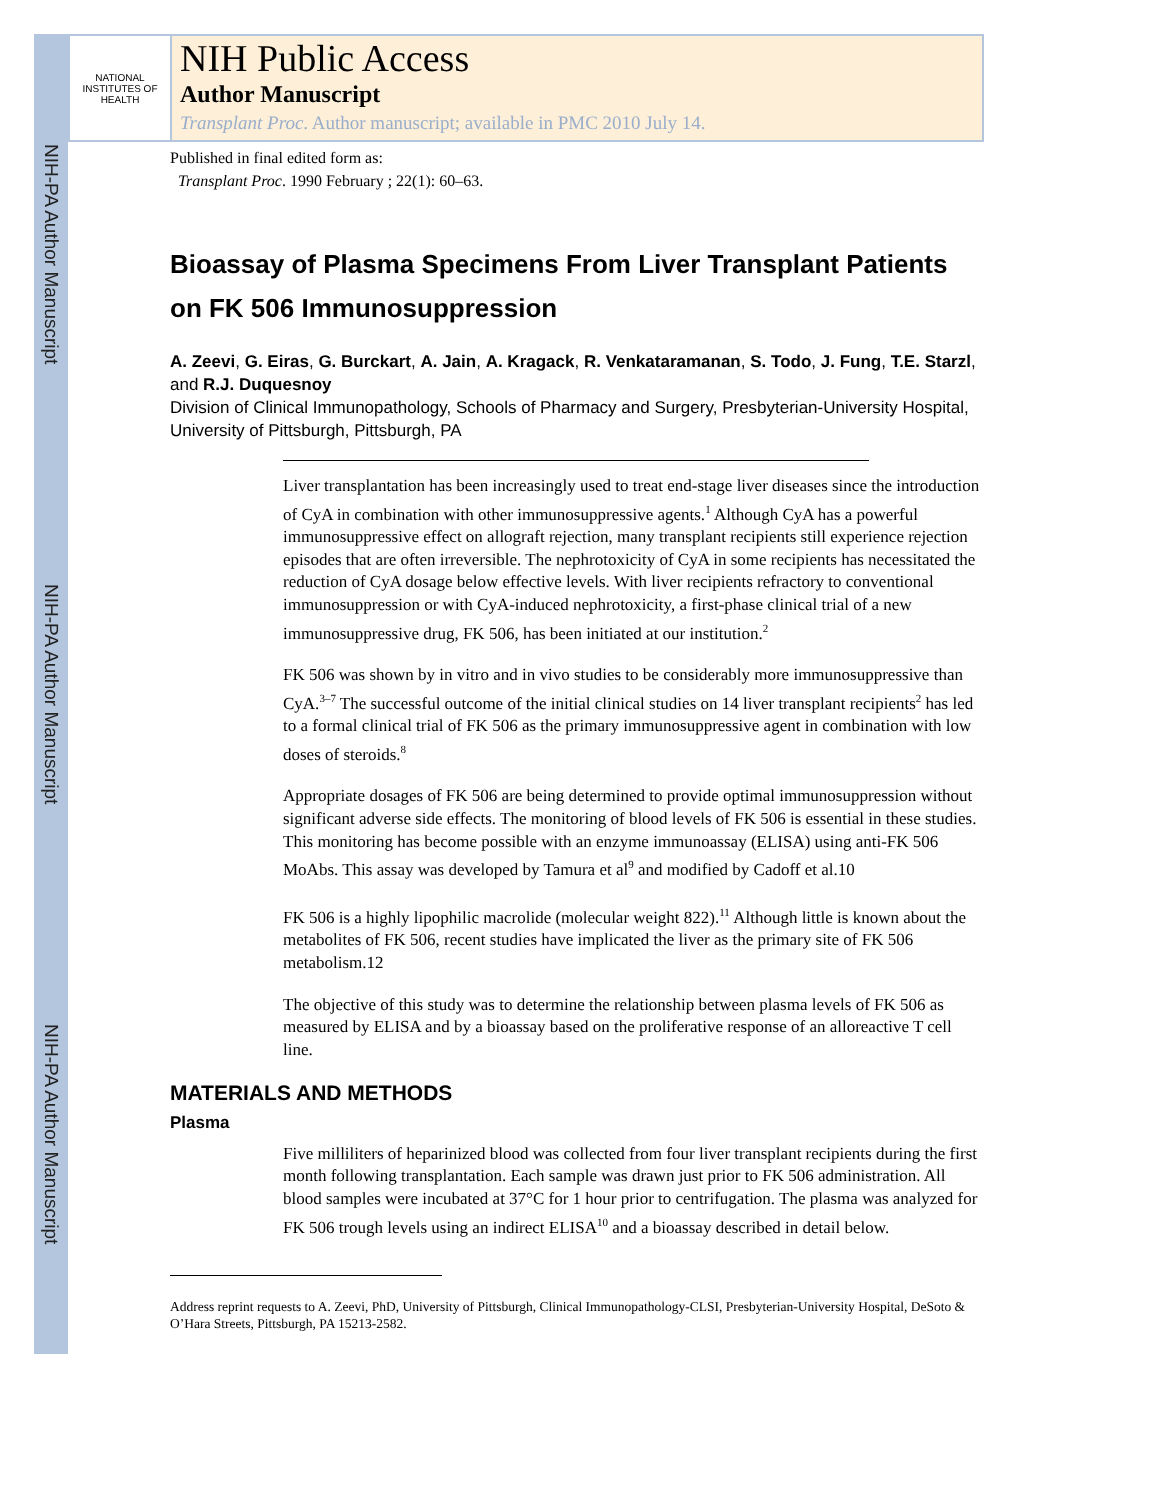NIH-PA Author Manuscript
NIH-PA Author Manuscript
NIH-PA Author Manuscript
NATIONAL INSTITUTES OF HEALTH
NIH Public Access
Author Manuscript
Transplant Proc. Author manuscript; available in PMC 2010 July 14.
Published in final edited form as:
Transplant Proc. 1990 February ; 22(1): 60–63.
Bioassay of Plasma Specimens From Liver Transplant Patients on FK 506 Immunosuppression
A. Zeevi, G. Eiras, G. Burckart, A. Jain, A. Kragack, R. Venkataramanan, S. Todo, J. Fung, T.E. Starzl, and R.J. Duquesnoy
Division of Clinical Immunopathology, Schools of Pharmacy and Surgery, Presbyterian-University Hospital, University of Pittsburgh, Pittsburgh, PA
Liver transplantation has been increasingly used to treat end-stage liver diseases since the introduction of CyA in combination with other immunosuppressive agents.<sup>1</sup> Although CyA has a powerful immunosuppressive effect on allograft rejection, many transplant recipients still experience rejection episodes that are often irreversible. The nephrotoxicity of CyA in some recipients has necessitated the reduction of CyA dosage below effective levels. With liver recipients refractory to conventional immunosuppression or with CyA-induced nephrotoxicity, a first-phase clinical trial of a new immunosuppressive drug, FK 506, has been initiated at our institution.<sup>2</sup>
FK 506 was shown by in vitro and in vivo studies to be considerably more immunosuppressive than CyA.<sup>3–7</sup> The successful outcome of the initial clinical studies on 14 liver transplant recipients<sup>2</sup> has led to a formal clinical trial of FK 506 as the primary immunosuppressive agent in combination with low doses of steroids.<sup>8</sup>
Appropriate dosages of FK 506 are being determined to provide optimal immunosuppression without significant adverse side effects. The monitoring of blood levels of FK 506 is essential in these studies. This monitoring has become possible with an enzyme immunoassay (ELISA) using anti-FK 506 MoAbs. This assay was developed by Tamura et al<sup>9</sup> and modified by Cadoff et al.10
FK 506 is a highly lipophilic macrolide (molecular weight 822).<sup>11</sup> Although little is known about the metabolites of FK 506, recent studies have implicated the liver as the primary site of FK 506 metabolism.12
The objective of this study was to determine the relationship between plasma levels of FK 506 as measured by ELISA and by a bioassay based on the proliferative response of an alloreactive T cell line.
MATERIALS AND METHODS
Plasma
Five milliliters of heparinized blood was collected from four liver transplant recipients during the first month following transplantation. Each sample was drawn just prior to FK 506 administration. All blood samples were incubated at 37°C for 1 hour prior to centrifugation. The plasma was analyzed for FK 506 trough levels using an indirect ELISA<sup>10</sup> and a bioassay described in detail below.
Address reprint requests to A. Zeevi, PhD, University of Pittsburgh, Clinical Immunopathology-CLSI, Presbyterian-University Hospital, DeSoto & O’Hara Streets, Pittsburgh, PA 15213-2582.